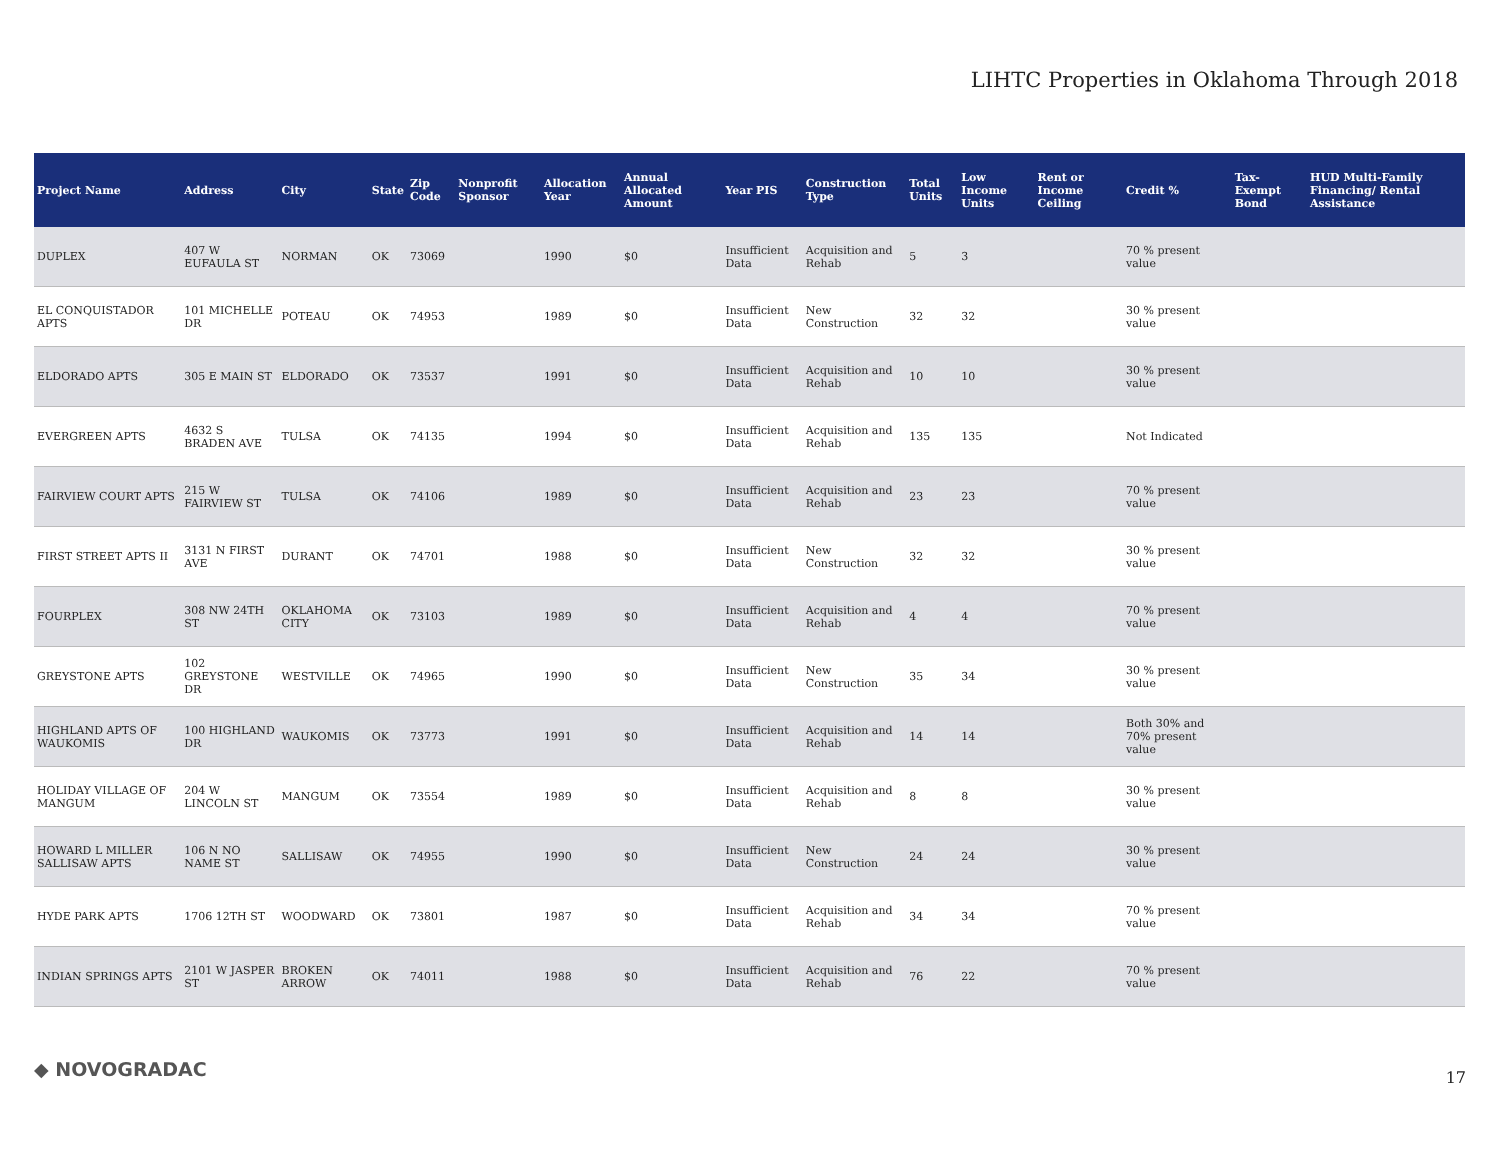LIHTC Properties in Oklahoma Through 2018
| Project Name | Address | City | State | Zip Code | Nonprofit Sponsor | Allocation Year | Annual Allocated Amount | Year PIS | Construction Type | Total Units | Low Income Units | Rent or Income Ceiling | Credit % | Tax-Exempt Bond | HUD Multi-Family Financing/ Rental Assistance |
| --- | --- | --- | --- | --- | --- | --- | --- | --- | --- | --- | --- | --- | --- | --- | --- |
| DUPLEX | 407 W EUFAULA ST | NORMAN | OK | 73069 | | 1990 | $0 | Insufficient Data | Acquisition and Rehab | 5 | 3 | | 70 % present value | | |
| EL CONQUISTADOR APTS | 101 MICHELLE DR | POTEAU | OK | 74953 | | 1989 | $0 | Insufficient Data | New Construction | 32 | 32 | | 30 % present value | | |
| ELDORADO APTS | 305 E MAIN ST | ELDORADO | OK | 73537 | | 1991 | $0 | Insufficient Data | Acquisition and Rehab | 10 | 10 | | 30 % present value | | |
| EVERGREEN APTS | 4632 S BRADEN AVE | TULSA | OK | 74135 | | 1994 | $0 | Insufficient Data | Acquisition and Rehab | 135 | 135 | | Not Indicated | | |
| FAIRVIEW COURT APTS | 215 W FAIRVIEW ST | TULSA | OK | 74106 | | 1989 | $0 | Insufficient Data | Acquisition and Rehab | 23 | 23 | | 70 % present value | | |
| FIRST STREET APTS II | 3131 N FIRST AVE | DURANT | OK | 74701 | | 1988 | $0 | Insufficient Data | New Construction | 32 | 32 | | 30 % present value | | |
| FOURPLEX | 308 NW 24TH ST | OKLAHOMA CITY | OK | 73103 | | 1989 | $0 | Insufficient Data | Acquisition and Rehab | 4 | 4 | | 70 % present value | | |
| GREYSTONE APTS | 102 GREYSTONE DR | WESTVILLE | OK | 74965 | | 1990 | $0 | Insufficient Data | New Construction | 35 | 34 | | 30 % present value | | |
| HIGHLAND APTS OF WAUKOMIS | 100 HIGHLAND DR | WAUKOMIS | OK | 73773 | | 1991 | $0 | Insufficient Data | Acquisition and Rehab | 14 | 14 | | Both 30% and 70% present value | | |
| HOLIDAY VILLAGE OF MANGUM | 204 W LINCOLN ST | MANGUM | OK | 73554 | | 1989 | $0 | Insufficient Data | Acquisition and Rehab | 8 | 8 | | 30 % present value | | |
| HOWARD L MILLER SALLISAW APTS | 106 N NO NAME ST | SALLISAW | OK | 74955 | | 1990 | $0 | Insufficient Data | New Construction | 24 | 24 | | 30 % present value | | |
| HYDE PARK APTS | 1706 12TH ST | WOODWARD | OK | 73801 | | 1987 | $0 | Insufficient Data | Acquisition and Rehab | 34 | 34 | | 70 % present value | | |
| INDIAN SPRINGS APTS | 2101 W JASPER ST | BROKEN ARROW | OK | 74011 | | 1988 | $0 | Insufficient Data | Acquisition and Rehab | 76 | 22 | | 70 % present value | | |
◆ NOVOGRADAC 17